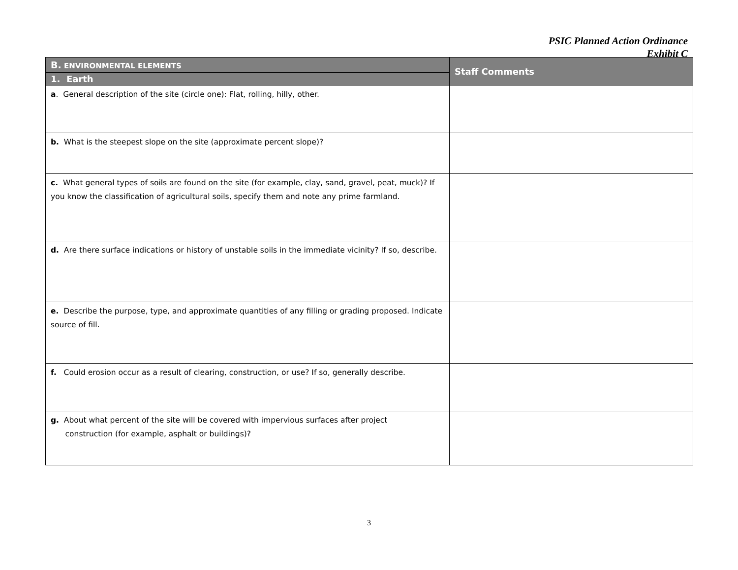PSIC Planned Action Ordinance
Exhibit C
| B. ENVIRONMENTAL ELEMENTS | Staff Comments |
| --- | --- |
| 1. Earth | |
| a . General description of the site (circle one): Flat, rolling, hilly, other. | |
| b. What is the steepest slope on the site (approximate percent slope)? | |
| c. What general types of soils are found on the site (for example, clay, sand, gravel, peat, muck)? If you know the classification of agricultural soils, specify them and note any prime farmland. | |
| d. Are there surface indications or history of unstable soils in the immediate vicinity? If so, describe. | |
| e. Describe the purpose, type, and approximate quantities of any filling or grading proposed. Indicate source of fill. | |
| f. Could erosion occur as a result of clearing, construction, or use? If so, generally describe. | |
| g. About what percent of the site will be covered with impervious surfaces after project construction (for example, asphalt or buildings)? | |
3